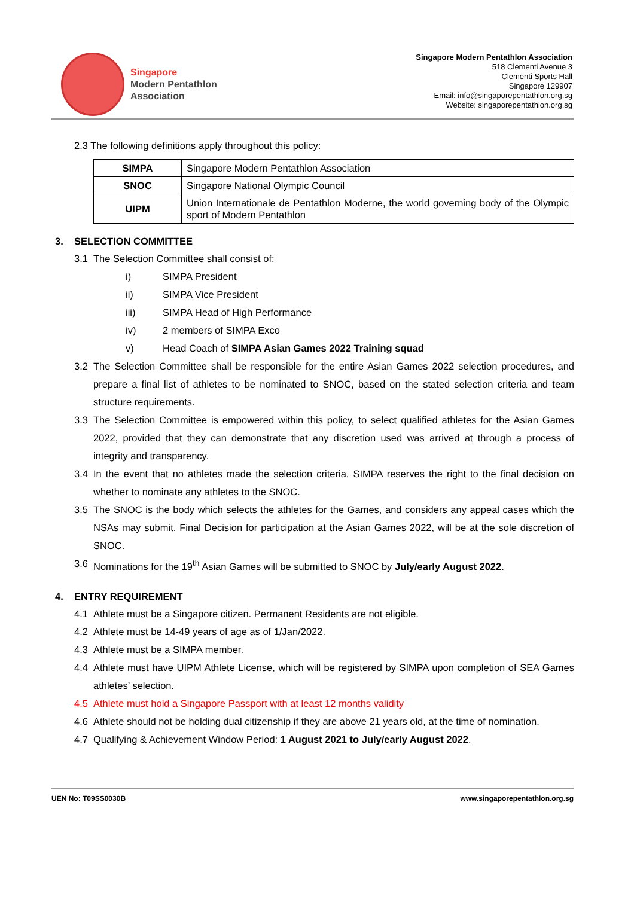Singapore
Modern Pentathlon
Association
Singapore Modern Pentathlon Association
518 Clementi Avenue 3
Clementi Sports Hall
Singapore 129907
Email: info@singaporepentathlon.org.sg
Website: singaporepentathlon.org.sg
2.3 The following definitions apply throughout this policy:
| SIMPA | Singapore Modern Pentathlon Association |
| SNOC | Singapore National Olympic Council |
| UIPM | Union Internationale de Pentathlon Moderne, the world governing body of the Olympic sport of Modern Pentathlon |
3. SELECTION COMMITTEE
3.1 The Selection Committee shall consist of:
i) SIMPA President
ii) SIMPA Vice President
iii) SIMPA Head of High Performance
iv) 2 members of SIMPA Exco
v) Head Coach of SIMPA Asian Games 2022 Training squad
3.2 The Selection Committee shall be responsible for the entire Asian Games 2022 selection procedures, and prepare a final list of athletes to be nominated to SNOC, based on the stated selection criteria and team structure requirements.
3.3 The Selection Committee is empowered within this policy, to select qualified athletes for the Asian Games 2022, provided that they can demonstrate that any discretion used was arrived at through a process of integrity and transparency.
3.4 In the event that no athletes made the selection criteria, SIMPA reserves the right to the final decision on whether to nominate any athletes to the SNOC.
3.5 The SNOC is the body which selects the athletes for the Games, and considers any appeal cases which the NSAs may submit. Final Decision for participation at the Asian Games 2022, will be at the sole discretion of SNOC.
3.6 Nominations for the 19<sup>th</sup> Asian Games will be submitted to SNOC by July/early August 2022.
4. ENTRY REQUIREMENT
4.1 Athlete must be a Singapore citizen. Permanent Residents are not eligible.
4.2 Athlete must be 14-49 years of age as of 1/Jan/2022.
4.3 Athlete must be a SIMPA member.
4.4 Athlete must have UIPM Athlete License, which will be registered by SIMPA upon completion of SEA Games athletes’ selection.
4.5 Athlete must hold a Singapore Passport with at least 12 months validity
4.6 Athlete should not be holding dual citizenship if they are above 21 years old, at the time of nomination.
4.7 Qualifying & Achievement Window Period: 1 August 2021 to July/early August 2022.
UEN No: T09SS0030B www.singaporepentathlon.org.sg